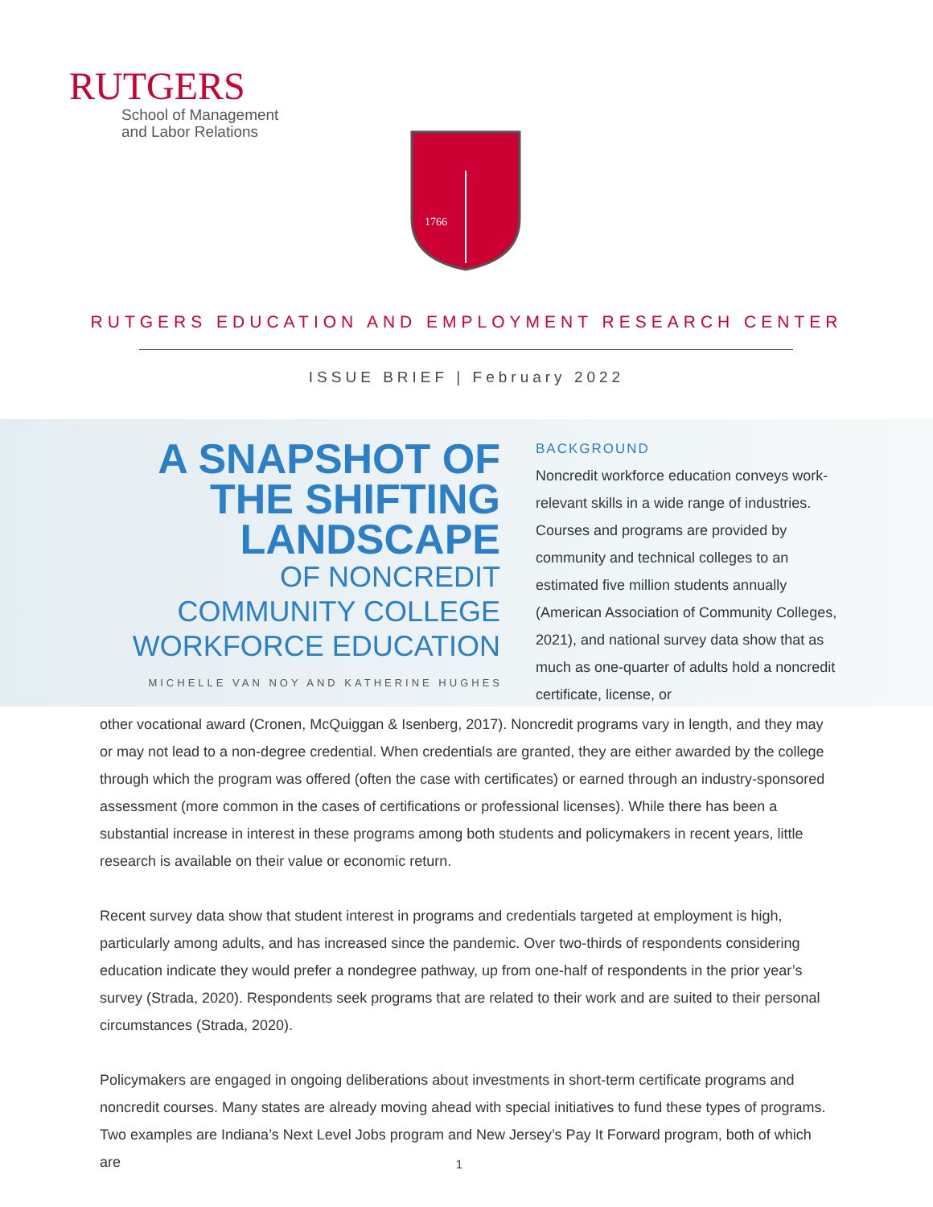RUTGERS
School of Management
and Labor Relations
1766
RUTGERS EDUCATION AND EMPLOYMENT RESEARCH CENTER
ISSUE BRIEF | February 2022
A SNAPSHOT OF
THE SHIFTING
LANDSCAPE
OF NONCREDIT
COMMUNITY COLLEGE
WORKFORCE EDUCATION
MICHELLE VAN NOY AND KATHERINE HUGHES
BACKGROUND
Noncredit workforce education conveys work-relevant skills in a wide range of industries. Courses and programs are provided by community and technical colleges to an estimated five million students annually (American Association of Community Colleges, 2021), and national survey data show that as much as one-quarter of adults hold a noncredit certificate, license, or
other vocational award (Cronen, McQuiggan & Isenberg, 2017). Noncredit programs vary in length, and they may or may not lead to a non-degree credential. When credentials are granted, they are either awarded by the college through which the program was offered (often the case with certificates) or earned through an industry-sponsored assessment (more common in the cases of certifications or professional licenses). While there has been a substantial increase in interest in these programs among both students and policymakers in recent years, little research is available on their value or economic return.
Recent survey data show that student interest in programs and credentials targeted at employment is high, particularly among adults, and has increased since the pandemic. Over two-thirds of respondents considering education indicate they would prefer a nondegree pathway, up from one-half of respondents in the prior year’s survey (Strada, 2020). Respondents seek programs that are related to their work and are suited to their personal circumstances (Strada, 2020).
Policymakers are engaged in ongoing deliberations about investments in short-term certificate programs and noncredit courses. Many states are already moving ahead with special initiatives to fund these types of programs. Two examples are Indiana’s Next Level Jobs program and New Jersey’s Pay It Forward program, both of which are
1